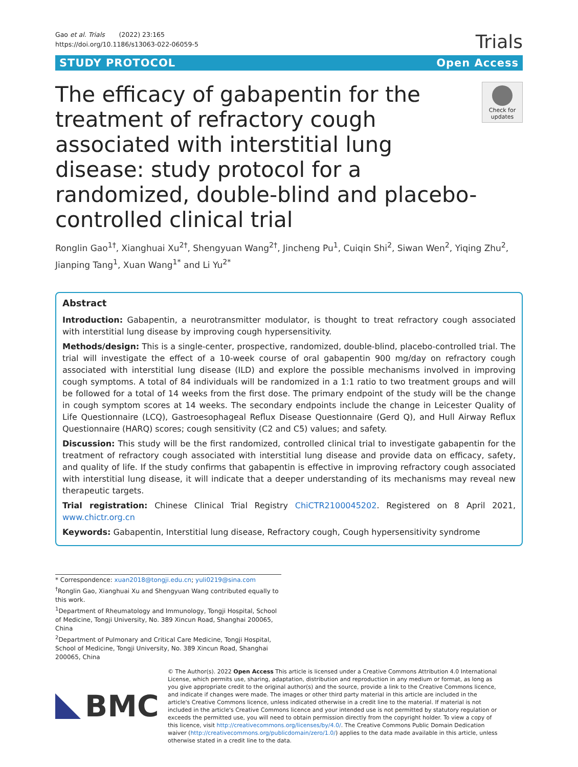Gao et al. Trials (2022) 23:165
https://doi.org/10.1186/s13063-022-06059-5
Trials
STUDY PROTOCOL Open Access
The efficacy of gabapentin for the treatment of refractory cough associated with interstitial lung disease: study protocol for a randomized, double-blind and placebo-controlled clinical trial
Check for updates
Ronglin Gao<sup>1†</sup>, Xianghuai Xu<sup>2†</sup>, Shengyuan Wang<sup>2†</sup>, Jincheng Pu<sup>1</sup>, Cuiqin Shi<sup>2</sup>, Siwan Wen<sup>2</sup>, Yiqing Zhu<sup>2</sup>, Jianping Tang<sup>1</sup>, Xuan Wang<sup>1*</sup> and Li Yu<sup>2*</sup>
Abstract
Introduction: Gabapentin, a neurotransmitter modulator, is thought to treat refractory cough associated with interstitial lung disease by improving cough hypersensitivity.
Methods/design: This is a single-center, prospective, randomized, double-blind, placebo-controlled trial. The trial will investigate the effect of a 10-week course of oral gabapentin 900 mg/day on refractory cough associated with interstitial lung disease (ILD) and explore the possible mechanisms involved in improving cough symptoms. A total of 84 individuals will be randomized in a 1:1 ratio to two treatment groups and will be followed for a total of 14 weeks from the first dose. The primary endpoint of the study will be the change in cough symptom scores at 14 weeks. The secondary endpoints include the change in Leicester Quality of Life Questionnaire (LCQ), Gastroesophageal Reflux Disease Questionnaire (Gerd Q), and Hull Airway Reflux Questionnaire (HARQ) scores; cough sensitivity (C2 and C5) values; and safety.
Discussion: This study will be the first randomized, controlled clinical trial to investigate gabapentin for the treatment of refractory cough associated with interstitial lung disease and provide data on efficacy, safety, and quality of life. If the study confirms that gabapentin is effective in improving refractory cough associated with interstitial lung disease, it will indicate that a deeper understanding of its mechanisms may reveal new therapeutic targets.
Trial registration: Chinese Clinical Trial Registry ChiCTR2100045202. Registered on 8 April 2021, www.chictr.org.cn
Keywords: Gabapentin, Interstitial lung disease, Refractory cough, Cough hypersensitivity syndrome
* Correspondence: xuan2018@tongji.edu.cn; yuli0219@sina.com
<sup>†</sup> Ronglin Gao, Xianghuai Xu and Shengyuan Wang contributed equally to this work.
<sup>1</sup> Department of Rheumatology and Immunology, Tongji Hospital, School of Medicine, Tongji University, No. 389 Xincun Road, Shanghai 200065, China
<sup>2</sup> Department of Pulmonary and Critical Care Medicine, Tongji Hospital, School of Medicine, Tongji University, No. 389 Xincun Road, Shanghai 200065, China
BMC
© The Author(s). 2022 Open Access This article is licensed under a Creative Commons Attribution 4.0 International License, which permits use, sharing, adaptation, distribution and reproduction in any medium or format, as long as you give appropriate credit to the original author(s) and the source, provide a link to the Creative Commons licence, and indicate if changes were made. The images or other third party material in this article are included in the article's Creative Commons licence, unless indicated otherwise in a credit line to the material. If material is not included in the article's Creative Commons licence and your intended use is not permitted by statutory regulation or exceeds the permitted use, you will need to obtain permission directly from the copyright holder. To view a copy of this licence, visit http://creativecommons.org/licenses/by/4.0/. The Creative Commons Public Domain Dedication waiver (http://creativecommons.org/publicdomain/zero/1.0/) applies to the data made available in this article, unless otherwise stated in a credit line to the data.